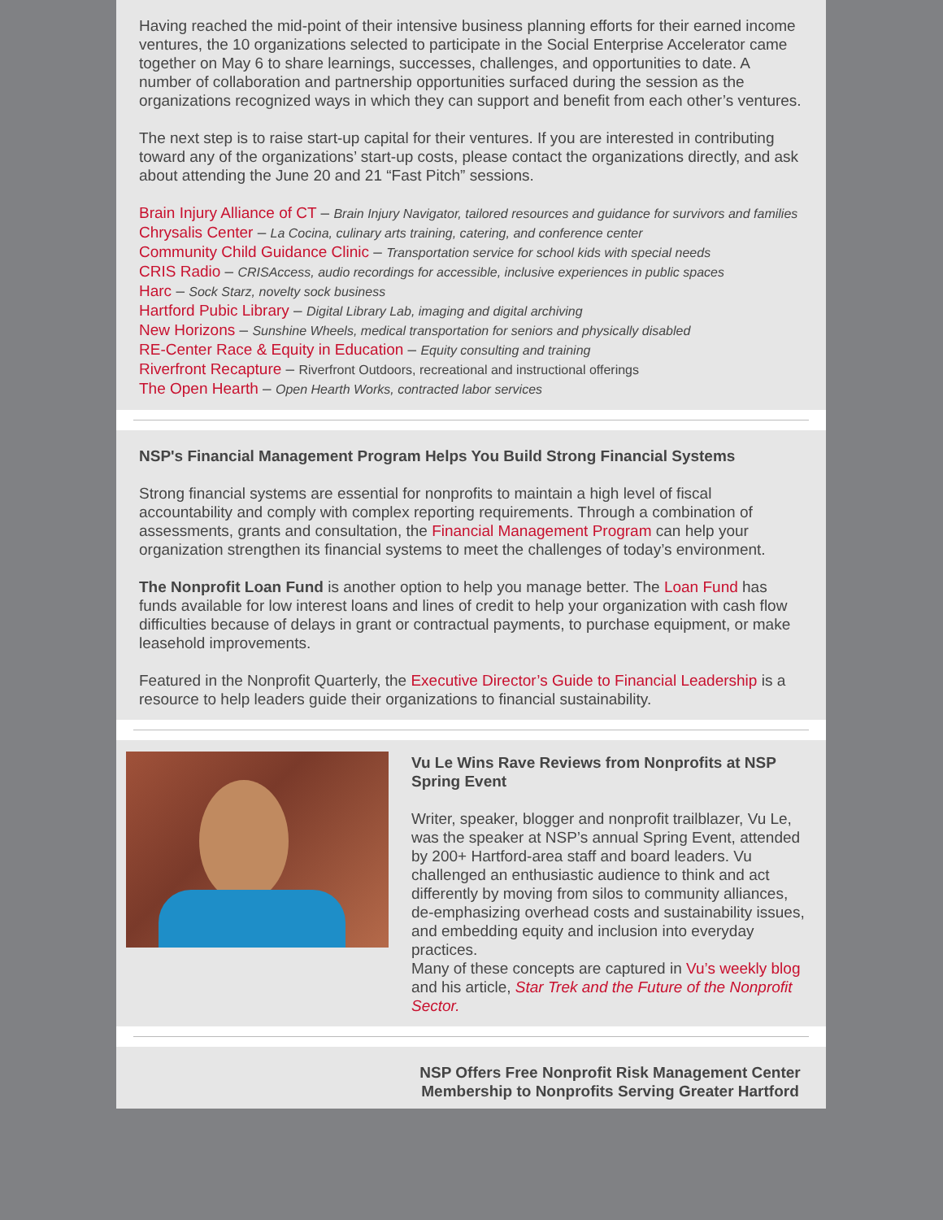Having reached the mid-point of their intensive business planning efforts for their earned income ventures, the 10 organizations selected to participate in the Social Enterprise Accelerator came together on May 6 to share learnings, successes, challenges, and opportunities to date. A number of collaboration and partnership opportunities surfaced during the session as the organizations recognized ways in which they can support and benefit from each other’s ventures.
The next step is to raise start-up capital for their ventures. If you are interested in contributing toward any of the organizations’ start-up costs, please contact the organizations directly, and ask about attending the June 20 and 21 “Fast Pitch” sessions.
Brain Injury Alliance of CT – Brain Injury Navigator, tailored resources and guidance for survivors and families
Chrysalis Center – La Cocina, culinary arts training, catering, and conference center
Community Child Guidance Clinic – Transportation service for school kids with special needs
CRIS Radio – CRISAccess, audio recordings for accessible, inclusive experiences in public spaces
Harc – Sock Starz, novelty sock business
Hartford Pubic Library – Digital Library Lab, imaging and digital archiving
New Horizons – Sunshine Wheels, medical transportation for seniors and physically disabled
RE-Center Race & Equity in Education – Equity consulting and training
Riverfront Recapture – Riverfront Outdoors, recreational and instructional offerings
The Open Hearth – Open Hearth Works, contracted labor services
NSP's Financial Management Program Helps You Build Strong Financial Systems
Strong financial systems are essential for nonprofits to maintain a high level of fiscal accountability and comply with complex reporting requirements. Through a combination of assessments, grants and consultation, the Financial Management Program can help your organization strengthen its financial systems to meet the challenges of today’s environment.
The Nonprofit Loan Fund is another option to help you manage better. The Loan Fund has funds available for low interest loans and lines of credit to help your organization with cash flow difficulties because of delays in grant or contractual payments, to purchase equipment, or make leasehold improvements.
Featured in the Nonprofit Quarterly, the Executive Director’s Guide to Financial Leadership is a resource to help leaders guide their organizations to financial sustainability.
Vu Le Wins Rave Reviews from Nonprofits at NSP Spring Event
Writer, speaker, blogger and nonprofit trailblazer, Vu Le, was the speaker at NSP’s annual Spring Event, attended by 200+ Hartford-area staff and board leaders. Vu challenged an enthusiastic audience to think and act differently by moving from silos to community alliances, de-emphasizing overhead costs and sustainability issues, and embedding equity and inclusion into everyday practices.
Many of these concepts are captured in Vu’s weekly blog and his article, Star Trek and the Future of the Nonprofit Sector.
NSP Offers Free Nonprofit Risk Management Center Membership to Nonprofits Serving Greater Hartford